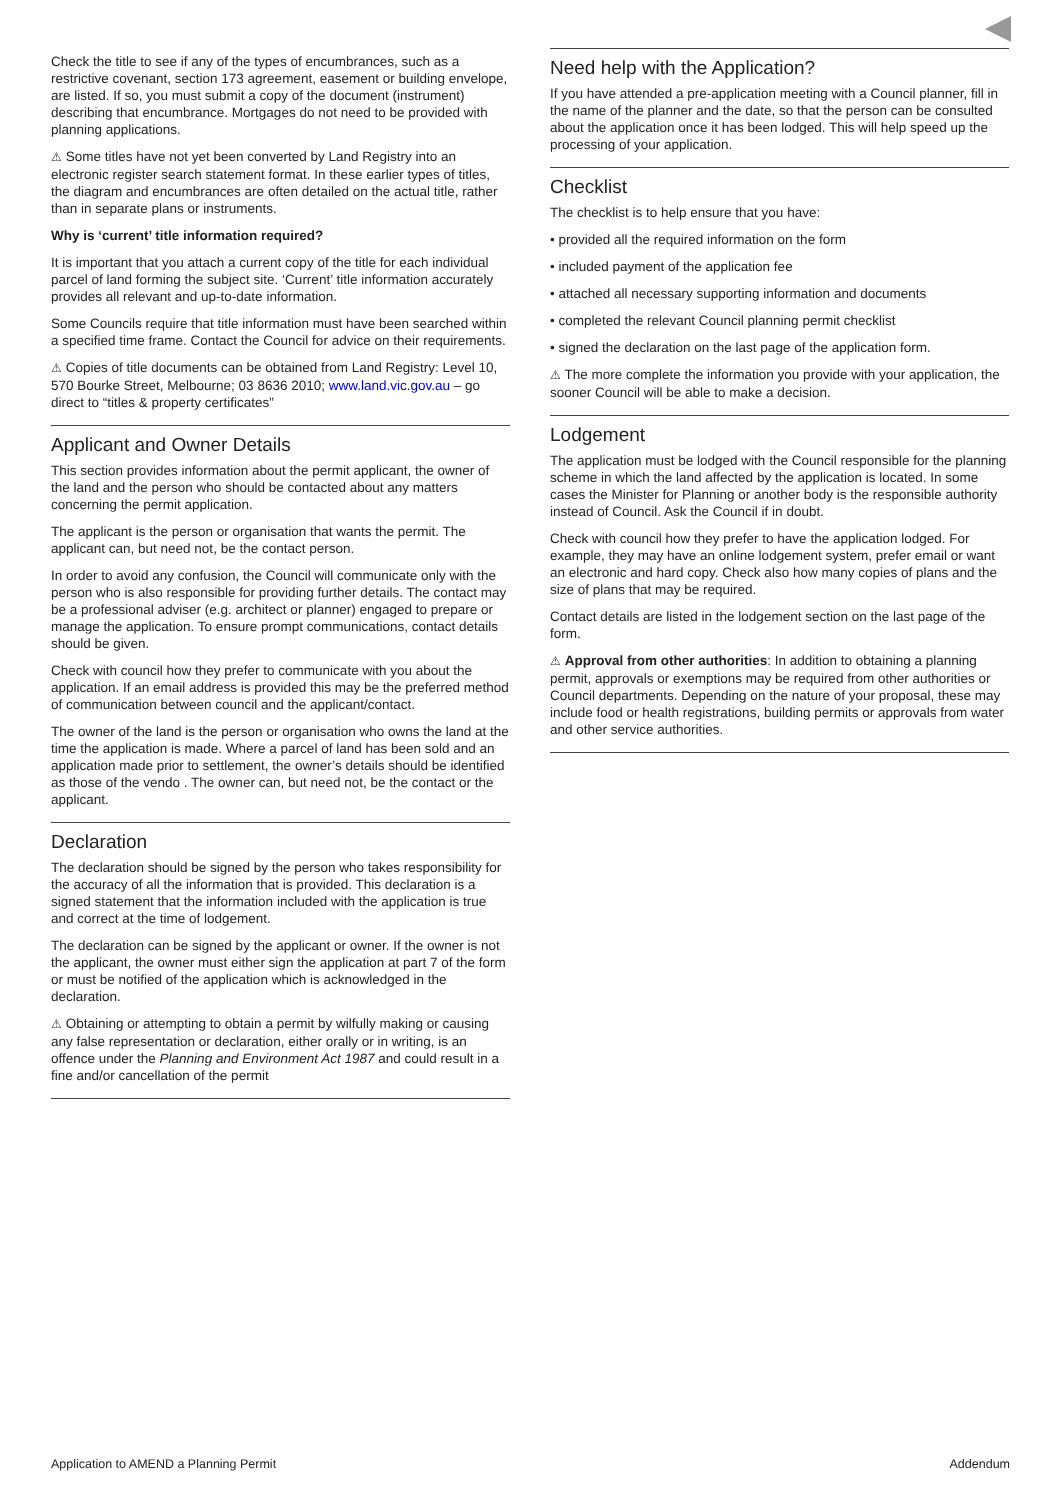Check the title to see if any of the types of encumbrances, such as a restrictive covenant, section 173 agreement, easement or building envelope, are listed. If so, you must submit a copy of the document (instrument) describing that encumbrance. Mortgages do not need to be provided with planning applications.
⚠ Some titles have not yet been converted by Land Registry into an electronic register search statement format. In these earlier types of titles, the diagram and encumbrances are often detailed on the actual title, rather than in separate plans or instruments.
Why is ‘current’ title information required?
It is important that you attach a current copy of the title for each individual parcel of land forming the subject site. ‘Current’ title information accurately provides all relevant and up-to-date information.
Some Councils require that title information must have been searched within a specified time frame. Contact the Council for advice on their requirements.
⚠ Copies of title documents can be obtained from Land Registry: Level 10, 570 Bourke Street, Melbourne; 03 8636 2010; www.land.vic.gov.au – go direct to “titles & property certificates”
Applicant and Owner Details
This section provides information about the permit applicant, the owner of the land and the person who should be contacted about any matters concerning the permit application.
The applicant is the person or organisation that wants the permit. The applicant can, but need not, be the contact person.
In order to avoid any confusion, the Council will communicate only with the person who is also responsible for providing further details. The contact may be a professional adviser (e.g. architect or planner) engaged to prepare or manage the application. To ensure prompt communications, contact details should be given.
Check with council how they prefer to communicate with you about the application. If an email address is provided this may be the preferred method of communication between council and the applicant/contact.
The owner of the land is the person or organisation who owns the land at the time the application is made. Where a parcel of land has been sold and an application made prior to settlement, the owner’s details should be identified as those of the vendo . The owner can, but need not, be the contact or the applicant.
Declaration
The declaration should be signed by the person who takes responsibility for the accuracy of all the information that is provided. This declaration is a signed statement that the information included with the application is true and correct at the time of lodgement.
The declaration can be signed by the applicant or owner. If the owner is not the applicant, the owner must either sign the application at part 7 of the form or must be notified of the application which is acknowledged in the declaration.
⚠ Obtaining or attempting to obtain a permit by wilfully making or causing any false representation or declaration, either orally or in writing, is an offence under the Planning and Environment Act 1987 and could result in a fine and/or cancellation of the permit
Need help with the Application?
If you have attended a pre-application meeting with a Council planner, fill in the name of the planner and the date, so that the person can be consulted about the application once it has been lodged. This will help speed up the processing of your application.
Checklist
The checklist is to help ensure that you have:
• provided all the required information on the form
• included payment of the application fee
• attached all necessary supporting information and documents
• completed the relevant Council planning permit checklist
• signed the declaration on the last page of the application form.
⚠ The more complete the information you provide with your application, the sooner Council will be able to make a decision.
Lodgement
The application must be lodged with the Council responsible for the planning scheme in which the land affected by the application is located. In some cases the Minister for Planning or another body is the responsible authority instead of Council. Ask the Council if in doubt.
Check with council how they prefer to have the application lodged. For example, they may have an online lodgement system, prefer email or want an electronic and hard copy. Check also how many copies of plans and the size of plans that may be required.
Contact details are listed in the lodgement section on the last page of the form.
⚠ Approval from other authorities: In addition to obtaining a planning permit, approvals or exemptions may be required from other authorities or Council departments. Depending on the nature of your proposal, these may include food or health registrations, building permits or approvals from water and other service authorities.
Application to AMEND a Planning Permit Addendum